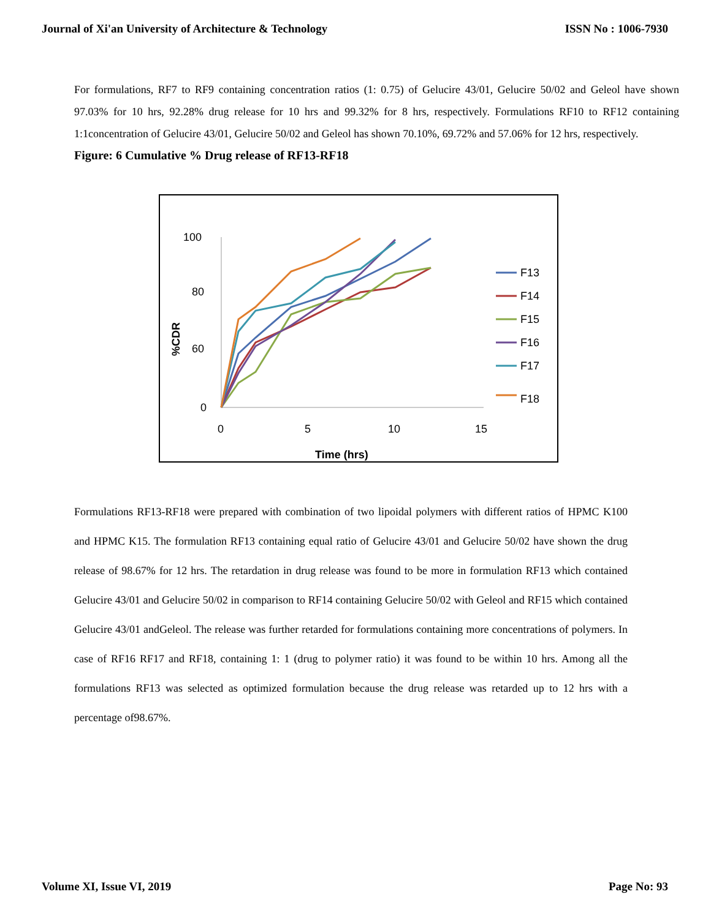Journal of Xi'an University of Architecture & Technology ISSN No : 1006-7930
For formulations, RF7 to RF9 containing concentration ratios (1: 0.75) of Gelucire 43/01, Gelucire 50/02 and Geleol have shown 97.03% for 10 hrs, 92.28% drug release for 10 hrs and 99.32% for 8 hrs, respectively. Formulations RF10 to RF12 containing 1:1concentration of Gelucire 43/01, Gelucire 50/02 and Geleol has shown 70.10%, 69.72% and 57.06% for 12 hrs, respectively.
Figure: 6 Cumulative % Drug release of RF13-RF18
100
80
60
0
0
5
10
15
Time (hrs)
%CDR
F13
F14
F15
F16
F17
F18
Formulations RF13-RF18 were prepared with combination of two lipoidal polymers with different ratios of HPMC K100 and HPMC K15. The formulation RF13 containing equal ratio of Gelucire 43/01 and Gelucire 50/02 have shown the drug release of 98.67% for 12 hrs. The retardation in drug release was found to be more in formulation RF13 which contained Gelucire 43/01 and Gelucire 50/02 in comparison to RF14 containing Gelucire 50/02 with Geleol and RF15 which contained Gelucire 43/01 andGeleol. The release was further retarded for formulations containing more concentrations of polymers. In case of RF16 RF17 and RF18, containing 1: 1 (drug to polymer ratio) it was found to be within 10 hrs. Among all the formulations RF13 was selected as optimized formulation because the drug release was retarded up to 12 hrs with a percentage of98.67%.
Volume XI, Issue VI, 2019 Page No: 93